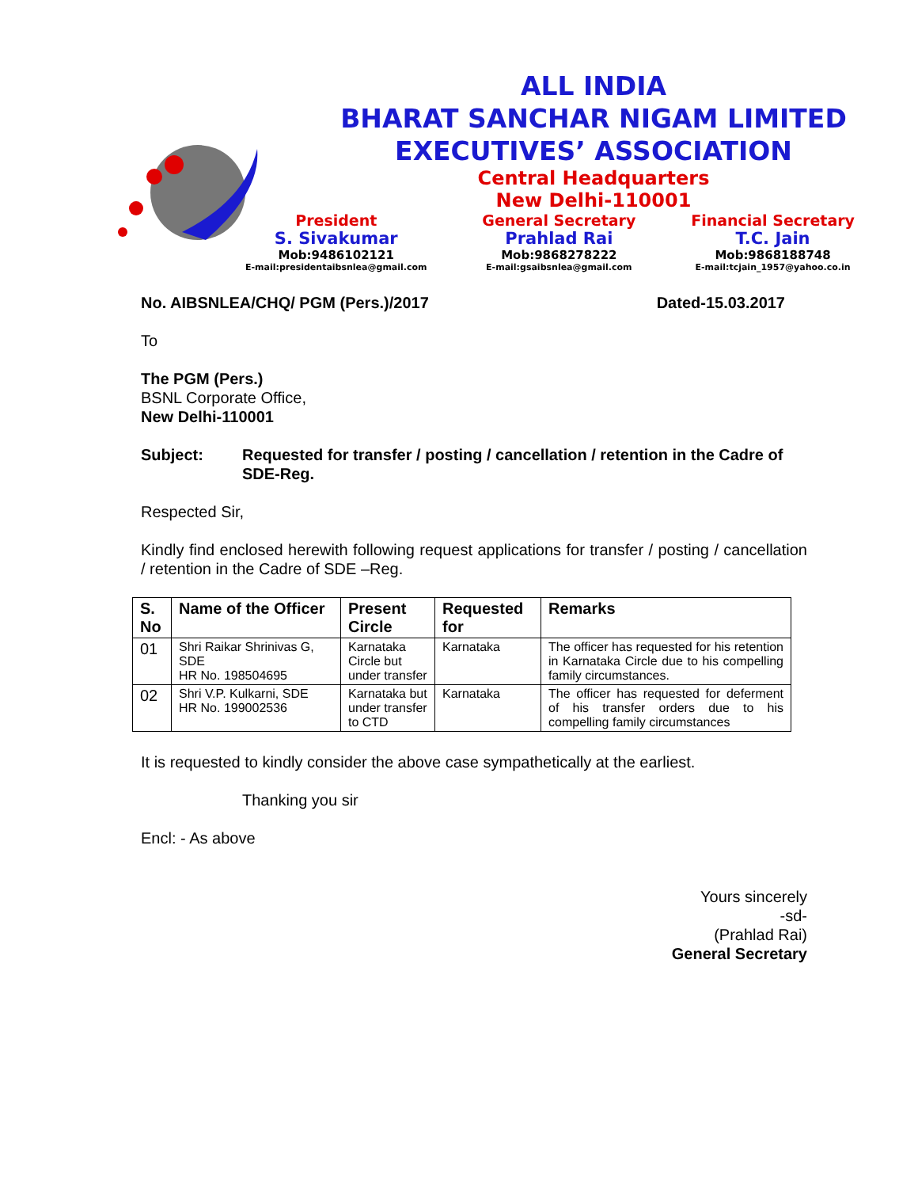ALL INDIA
BHARAT SANCHAR NIGAM LIMITED
EXECUTIVES’ ASSOCIATION
Central Headquarters
New Delhi-110001
President
S. Sivakumar
Mob:9486102121
E-mail:presidentaibsnlea@gmail.com
General Secretary
Prahlad Rai
Mob:9868278222
E-mail:gsaibsnlea@gmail.com
Financial Secretary
T.C. Jain
Mob:9868188748
E-mail:tcjain_1957@yahoo.co.in
No. AIBSNLEA/CHQ/ PGM (Pers.)/2017 Dated-15.03.2017
To
The PGM (Pers.)
BSNL Corporate Office,
New Delhi-110001
Subject: Requested for transfer / posting / cancellation / retention in the Cadre of SDE-Reg.
Respected Sir,
Kindly find enclosed herewith following request applications for transfer / posting / cancellation / retention in the Cadre of SDE –Reg.
| S. No | Name of the Officer | Present Circle | Requested for | Remarks |
| --- | --- | --- | --- | --- |
| 01 | Shri Raikar Shrinivas G, SDE HR No. 198504695 | Karnataka Circle but under transfer | Karnataka | The officer has requested for his retention in Karnataka Circle due to his compelling family circumstances. |
| 02 | Shri V.P. Kulkarni, SDE HR No. 199002536 | Karnataka but under transfer to CTD | Karnataka | The officer has requested for deferment of his transfer orders due to his compelling family circumstances |
It is requested to kindly consider the above case sympathetically at the earliest.
Thanking you sir
Encl: - As above
Yours sincerely
-sd-
(Prahlad Rai)
General Secretary